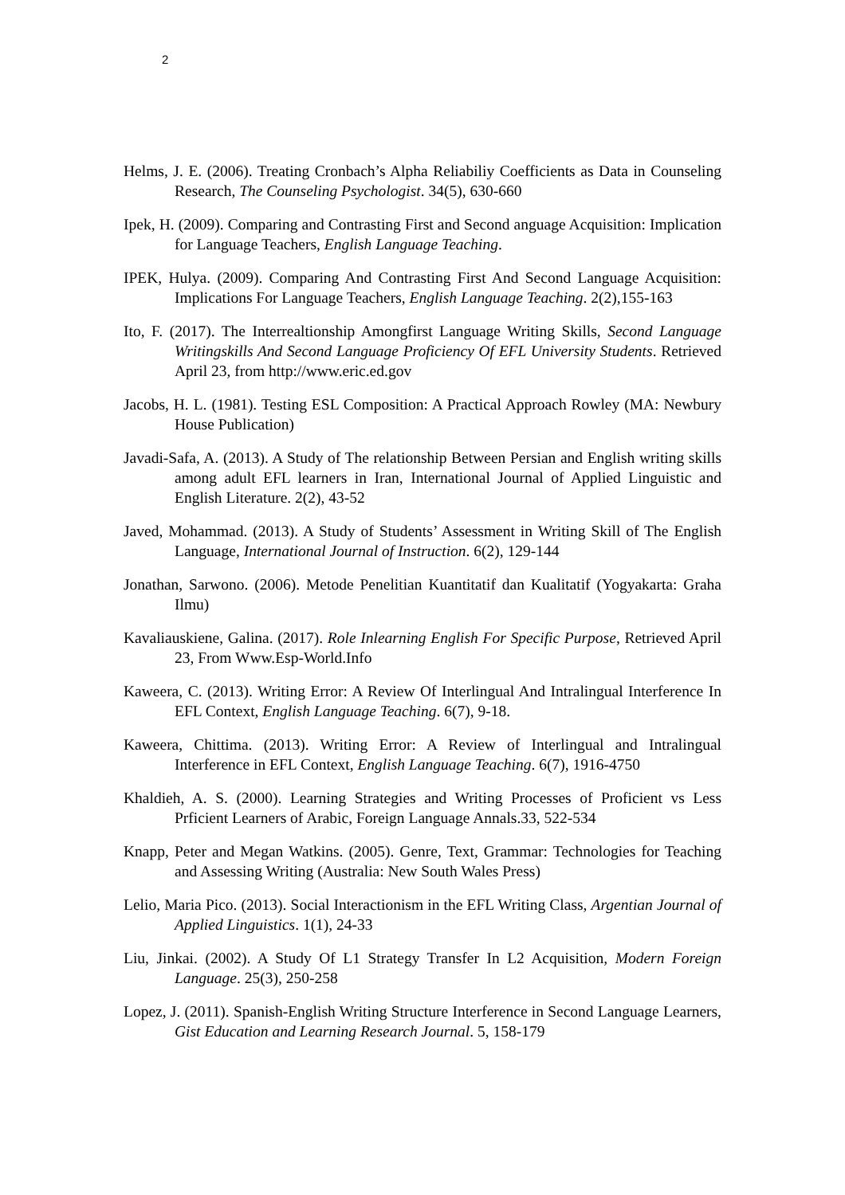2
Helms, J. E. (2006). Treating Cronbach’s Alpha Reliabiliy Coefficients as Data in Counseling Research, The Counseling Psychologist. 34(5), 630-660
Ipek, H. (2009). Comparing and Contrasting First and Second anguage Acquisition: Implication for Language Teachers, English Language Teaching.
IPEK, Hulya. (2009). Comparing And Contrasting First And Second Language Acquisition: Implications For Language Teachers, English Language Teaching. 2(2),155-163
Ito, F. (2017). The Interrealtionship Amongfirst Language Writing Skills, Second Language Writingskills And Second Language Proficiency Of EFL University Students. Retrieved April 23, from http://www.eric.ed.gov
Jacobs, H. L. (1981). Testing ESL Composition: A Practical Approach Rowley (MA: Newbury House Publication)
Javadi-Safa, A. (2013). A Study of The relationship Between Persian and English writing skills among adult EFL learners in Iran, International Journal of Applied Linguistic and English Literature. 2(2), 43-52
Javed, Mohammad. (2013). A Study of Students’ Assessment in Writing Skill of The English Language, International Journal of Instruction. 6(2), 129-144
Jonathan, Sarwono. (2006). Metode Penelitian Kuantitatif dan Kualitatif (Yogyakarta: Graha Ilmu)
Kavaliauskiene, Galina. (2017). Role Inlearning English For Specific Purpose, Retrieved April 23, From Www.Esp-World.Info
Kaweera, C. (2013). Writing Error: A Review Of Interlingual And Intralingual Interference In EFL Context, English Language Teaching. 6(7), 9-18.
Kaweera, Chittima. (2013). Writing Error: A Review of Interlingual and Intralingual Interference in EFL Context, English Language Teaching. 6(7), 1916-4750
Khaldieh, A. S. (2000). Learning Strategies and Writing Processes of Proficient vs Less Prficient Learners of Arabic, Foreign Language Annals.33, 522-534
Knapp, Peter and Megan Watkins. (2005). Genre, Text, Grammar: Technologies for Teaching and Assessing Writing (Australia: New South Wales Press)
Lelio, Maria Pico. (2013). Social Interactionism in the EFL Writing Class, Argentian Journal of Applied Linguistics. 1(1), 24-33
Liu, Jinkai. (2002). A Study Of L1 Strategy Transfer In L2 Acquisition, Modern Foreign Language. 25(3), 250-258
Lopez, J. (2011). Spanish-English Writing Structure Interference in Second Language Learners, Gist Education and Learning Research Journal. 5, 158-179